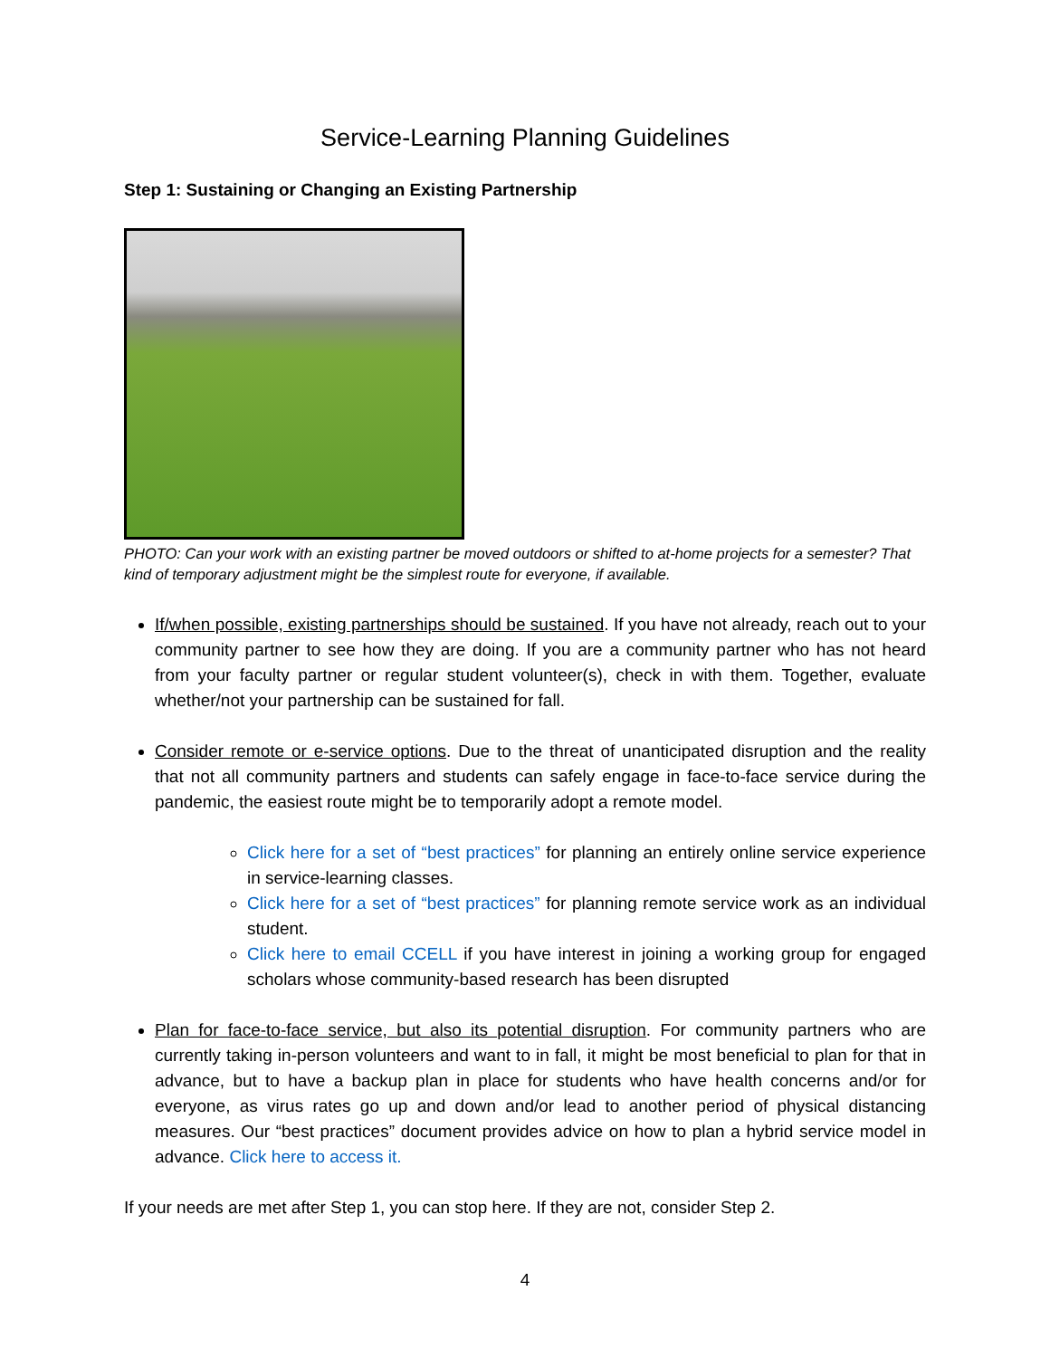Service-Learning Planning Guidelines
Step 1: Sustaining or Changing an Existing Partnership
PHOTO: Can your work with an existing partner be moved outdoors or shifted to at-home projects for a semester? That kind of temporary adjustment might be the simplest route for everyone, if available.
If/when possible, existing partnerships should be sustained. If you have not already, reach out to your community partner to see how they are doing. If you are a community partner who has not heard from your faculty partner or regular student volunteer(s), check in with them. Together, evaluate whether/not your partnership can be sustained for fall.
Consider remote or e-service options. Due to the threat of unanticipated disruption and the reality that not all community partners and students can safely engage in face-to-face service during the pandemic, the easiest route might be to temporarily adopt a remote model.
Click here for a set of “best practices” for planning an entirely online service experience in service-learning classes.
Click here for a set of “best practices” for planning remote service work as an individual student.
Click here to email CCELL if you have interest in joining a working group for engaged scholars whose community-based research has been disrupted
Plan for face-to-face service, but also its potential disruption. For community partners who are currently taking in-person volunteers and want to in fall, it might be most beneficial to plan for that in advance, but to have a backup plan in place for students who have health concerns and/or for everyone, as virus rates go up and down and/or lead to another period of physical distancing measures. Our “best practices” document provides advice on how to plan a hybrid service model in advance. Click here to access it.
If your needs are met after Step 1, you can stop here. If they are not, consider Step 2.
4